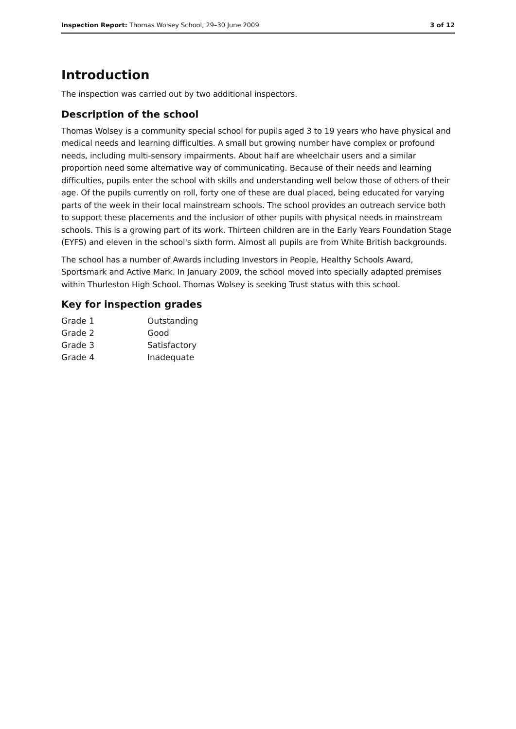Inspection Report: Thomas Wolsey School, 29–30 June 2009 3 of 12
Introduction
The inspection was carried out by two additional inspectors.
Description of the school
Thomas Wolsey is a community special school for pupils aged 3 to 19 years who have physical and medical needs and learning difficulties. A small but growing number have complex or profound needs, including multi-sensory impairments. About half are wheelchair users and a similar proportion need some alternative way of communicating. Because of their needs and learning difficulties, pupils enter the school with skills and understanding well below those of others of their age. Of the pupils currently on roll, forty one of these are dual placed, being educated for varying parts of the week in their local mainstream schools. The school provides an outreach service both to support these placements and the inclusion of other pupils with physical needs in mainstream schools. This is a growing part of its work. Thirteen children are in the Early Years Foundation Stage (EYFS) and eleven in the school's sixth form. Almost all pupils are from White British backgrounds.
The school has a number of Awards including Investors in People, Healthy Schools Award, Sportsmark and Active Mark. In January 2009, the school moved into specially adapted premises within Thurleston High School. Thomas Wolsey is seeking Trust status with this school.
Key for inspection grades
| Grade 1 | Outstanding |
| Grade 2 | Good |
| Grade 3 | Satisfactory |
| Grade 4 | Inadequate |